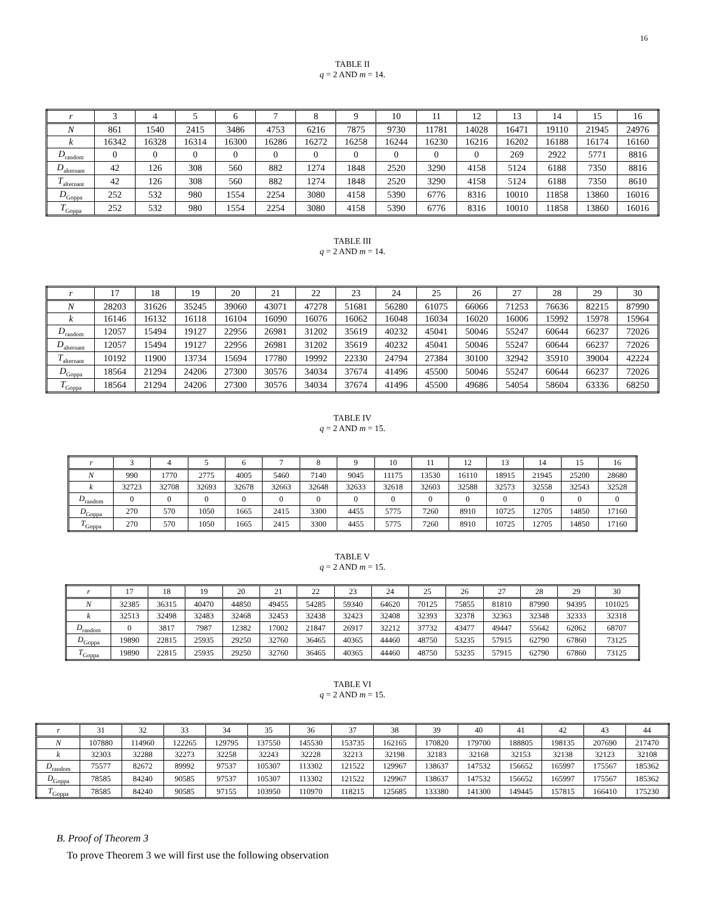16
TABLE II
q = 2 AND m = 14.
| r | 3 | 4 | 5 | 6 | 7 | 8 | 9 | 10 | 11 | 12 | 13 | 14 | 15 | 16 |
| N | 861 | 1540 | 2415 | 3486 | 4753 | 6216 | 7875 | 9730 | 11781 | 14028 | 16471 | 19110 | 21945 | 24976 |
| k | 16342 | 16328 | 16314 | 16300 | 16286 | 16272 | 16258 | 16244 | 16230 | 16216 | 16202 | 16188 | 16174 | 16160 |
| D<sub>random</sub> | 0 | 0 | 0 | 0 | 0 | 0 | 0 | 0 | 0 | 0 | 269 | 2922 | 5771 | 8816 |
| D<sub>alternant</sub> | 42 | 126 | 308 | 560 | 882 | 1274 | 1848 | 2520 | 3290 | 4158 | 5124 | 6188 | 7350 | 8816 |
| T<sub>alternant</sub> | 42 | 126 | 308 | 560 | 882 | 1274 | 1848 | 2520 | 3290 | 4158 | 5124 | 6188 | 7350 | 8610 |
| D<sub>Goppa</sub> | 252 | 532 | 980 | 1554 | 2254 | 3080 | 4158 | 5390 | 6776 | 8316 | 10010 | 11858 | 13860 | 16016 |
| T<sub>Goppa</sub> | 252 | 532 | 980 | 1554 | 2254 | 3080 | 4158 | 5390 | 6776 | 8316 | 10010 | 11858 | 13860 | 16016 |
TABLE III
q = 2 AND m = 14.
| r | 17 | 18 | 19 | 20 | 21 | 22 | 23 | 24 | 25 | 26 | 27 | 28 | 29 | 30 |
| N | 28203 | 31626 | 35245 | 39060 | 43071 | 47278 | 51681 | 56280 | 61075 | 66066 | 71253 | 76636 | 82215 | 87990 |
| k | 16146 | 16132 | 16118 | 16104 | 16090 | 16076 | 16062 | 16048 | 16034 | 16020 | 16006 | 15992 | 15978 | 15964 |
| D<sub>random</sub> | 12057 | 15494 | 19127 | 22956 | 26981 | 31202 | 35619 | 40232 | 45041 | 50046 | 55247 | 60644 | 66237 | 72026 |
| D<sub>alternant</sub> | 12057 | 15494 | 19127 | 22956 | 26981 | 31202 | 35619 | 40232 | 45041 | 50046 | 55247 | 60644 | 66237 | 72026 |
| T<sub>alternant</sub> | 10192 | 11900 | 13734 | 15694 | 17780 | 19992 | 22330 | 24794 | 27384 | 30100 | 32942 | 35910 | 39004 | 42224 |
| D<sub>Goppa</sub> | 18564 | 21294 | 24206 | 27300 | 30576 | 34034 | 37674 | 41496 | 45500 | 50046 | 55247 | 60644 | 66237 | 72026 |
| T<sub>Goppa</sub> | 18564 | 21294 | 24206 | 27300 | 30576 | 34034 | 37674 | 41496 | 45500 | 49686 | 54054 | 58604 | 63336 | 68250 |
TABLE IV
q = 2 AND m = 15.
| r | 3 | 4 | 5 | 6 | 7 | 8 | 9 | 10 | 11 | 12 | 13 | 14 | 15 | 16 |
| N | 990 | 1770 | 2775 | 4005 | 5460 | 7140 | 9045 | 11175 | 13530 | 16110 | 18915 | 21945 | 25200 | 28680 |
| k | 32723 | 32708 | 32693 | 32678 | 32663 | 32648 | 32633 | 32618 | 32603 | 32588 | 32573 | 32558 | 32543 | 32528 |
| D<sub>random</sub> | 0 | 0 | 0 | 0 | 0 | 0 | 0 | 0 | 0 | 0 | 0 | 0 | 0 | 0 |
| D<sub>Goppa</sub> | 270 | 570 | 1050 | 1665 | 2415 | 3300 | 4455 | 5775 | 7260 | 8910 | 10725 | 12705 | 14850 | 17160 |
| T<sub>Goppa</sub> | 270 | 570 | 1050 | 1665 | 2415 | 3300 | 4455 | 5775 | 7260 | 8910 | 10725 | 12705 | 14850 | 17160 |
TABLE V
q = 2 AND m = 15.
| r | 17 | 18 | 19 | 20 | 21 | 22 | 23 | 24 | 25 | 26 | 27 | 28 | 29 | 30 |
| N | 32385 | 36315 | 40470 | 44850 | 49455 | 54285 | 59340 | 64620 | 70125 | 75855 | 81810 | 87990 | 94395 | 101025 |
| k | 32513 | 32498 | 32483 | 32468 | 32453 | 32438 | 32423 | 32408 | 32393 | 32378 | 32363 | 32348 | 32333 | 32318 |
| D<sub>random</sub> | 0 | 3817 | 7987 | 12382 | 17002 | 21847 | 26917 | 32212 | 37732 | 43477 | 49447 | 55642 | 62062 | 68707 |
| D<sub>Goppa</sub> | 19890 | 22815 | 25935 | 29250 | 32760 | 36465 | 40365 | 44460 | 48750 | 53235 | 57915 | 62790 | 67860 | 73125 |
| T<sub>Goppa</sub> | 19890 | 22815 | 25935 | 29250 | 32760 | 36465 | 40365 | 44460 | 48750 | 53235 | 57915 | 62790 | 67860 | 73125 |
TABLE VI
q = 2 AND m = 15.
| r | 31 | 32 | 33 | 34 | 35 | 36 | 37 | 38 | 39 | 40 | 41 | 42 | 43 | 44 |
| N | 107880 | 114960 | 122265 | 129795 | 137550 | 145530 | 153735 | 162165 | 170820 | 179700 | 188805 | 198135 | 207690 | 217470 |
| k | 32303 | 32288 | 32273 | 32258 | 32243 | 32228 | 32213 | 32198 | 32183 | 32168 | 32153 | 32138 | 32123 | 32108 |
| D<sub>random</sub> | 75577 | 82672 | 89992 | 97537 | 105307 | 113302 | 121522 | 129967 | 138637 | 147532 | 156652 | 165997 | 175567 | 185362 |
| D<sub>Goppa</sub> | 78585 | 84240 | 90585 | 97537 | 105307 | 113302 | 121522 | 129967 | 138637 | 147532 | 156652 | 165997 | 175567 | 185362 |
| T<sub>Goppa</sub> | 78585 | 84240 | 90585 | 97155 | 103950 | 110970 | 118215 | 125685 | 133380 | 141300 | 149445 | 157815 | 166410 | 175230 |
B. Proof of Theorem 3
To prove Theorem 3 we will first use the following observation